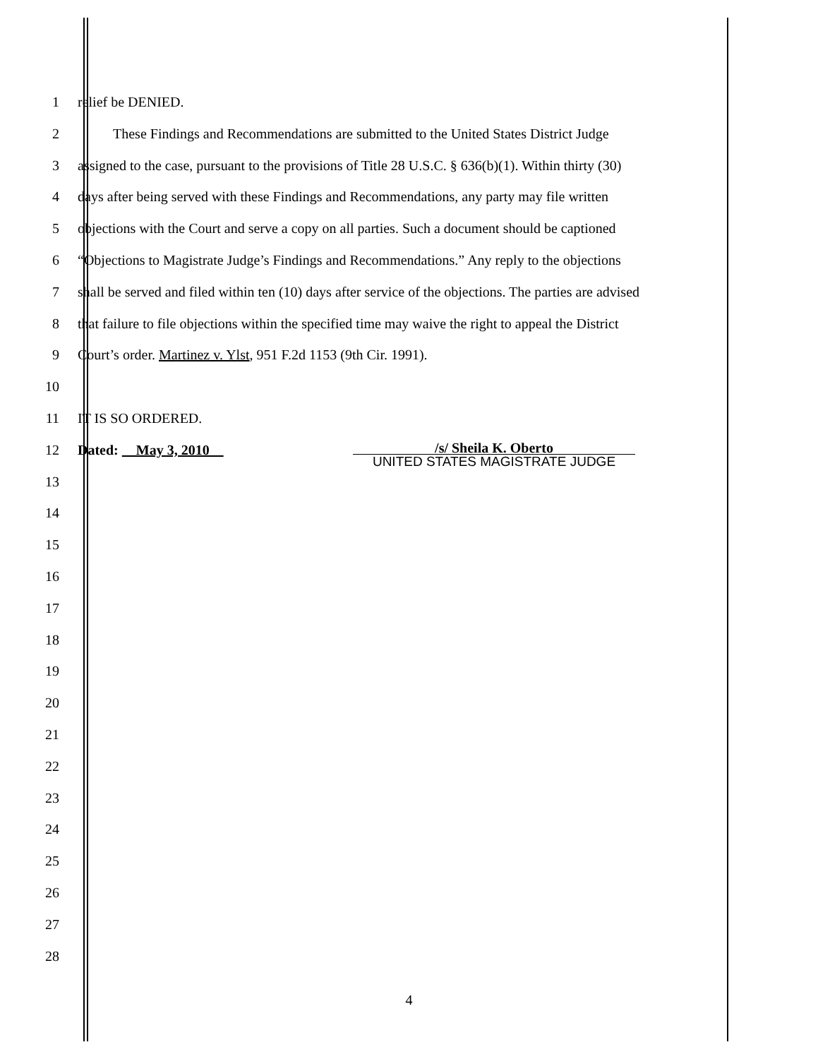1 relief be DENIED.
2 These Findings and Recommendations are submitted to the United States District Judge
3 assigned to the case, pursuant to the provisions of Title 28 U.S.C. § 636(b)(1). Within thirty (30)
4 days after being served with these Findings and Recommendations, any party may file written
5 objections with the Court and serve a copy on all parties. Such a document should be captioned
6 “Objections to Magistrate Judge’s Findings and Recommendations.” Any reply to the objections
7 shall be served and filed within ten (10) days after service of the objections. The parties are advised
8 that failure to file objections within the specified time may waive the right to appeal the District
9 Court’s order. Martinez v. Ylst, 951 F.2d 1153 (9th Cir. 1991).
10
11 IT IS SO ORDERED.
12 Dated: May 3, 2010 /s/ Sheila K. Oberto
UNITED STATES MAGISTRATE JUDGE
13
14
15
16
17
18
19
20
21
22
23
24
25
26
27
28
4